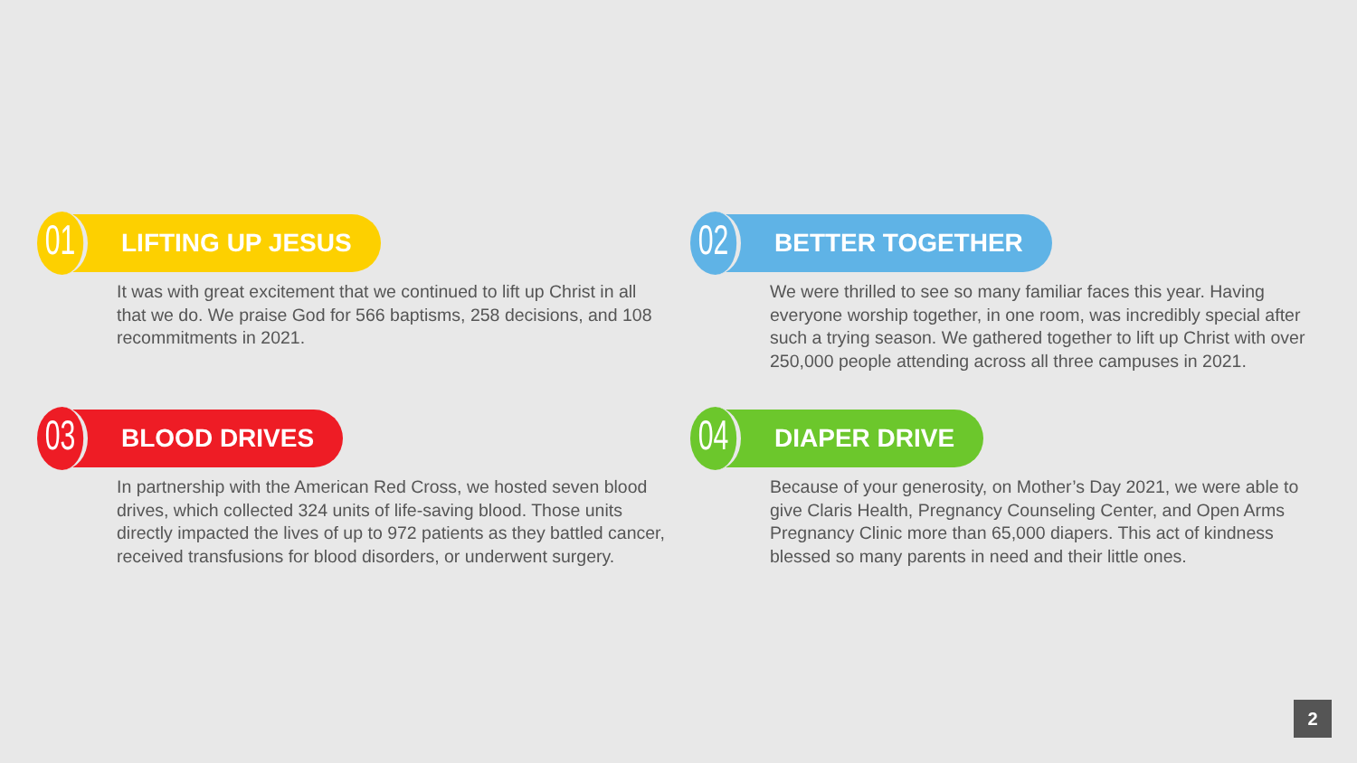01
LIFTING UP JESUS
It was with great excitement that we continued to lift up Christ in all that we do. We praise God for 566 baptisms, 258 decisions, and 108 recommitments in 2021.
02
BETTER TOGETHER
We were thrilled to see so many familiar faces this year. Having everyone worship together, in one room, was incredibly special after such a trying season. We gathered together to lift up Christ with over 250,000 people attending across all three campuses in 2021.
03
BLOOD DRIVES
In partnership with the American Red Cross, we hosted seven blood drives, which collected 324 units of life-saving blood. Those units directly impacted the lives of up to 972 patients as they battled cancer, received transfusions for blood disorders, or underwent surgery.
04
DIAPER DRIVE
Because of your generosity, on Mother’s Day 2021, we were able to give Claris Health, Pregnancy Counseling Center, and Open Arms Pregnancy Clinic more than 65,000 diapers. This act of kindness blessed so many parents in need and their little ones.
2